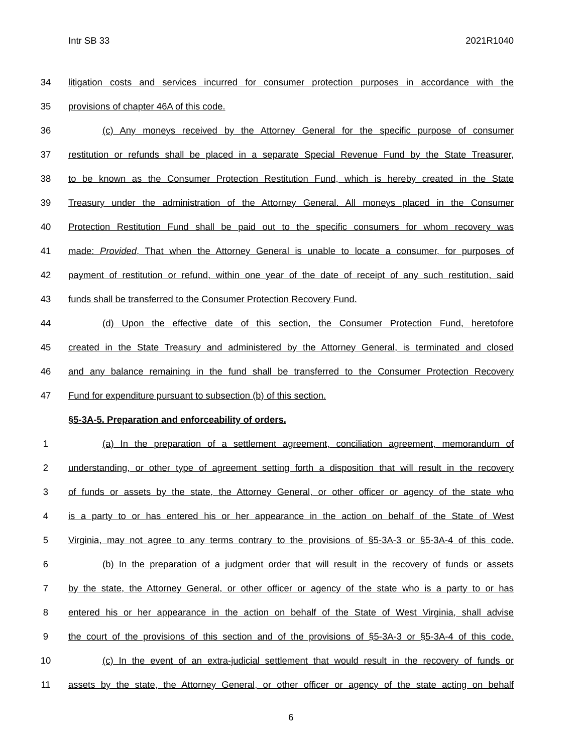Intr SB 33 2021R1040
34 litigation costs and services incurred for consumer protection purposes in accordance with the
35 provisions of chapter 46A of this code.
36 (c) Any moneys received by the Attorney General for the specific purpose of consumer
37 restitution or refunds shall be placed in a separate Special Revenue Fund by the State Treasurer,
38 to be known as the Consumer Protection Restitution Fund, which is hereby created in the State
39 Treasury under the administration of the Attorney General. All moneys placed in the Consumer
40 Protection Restitution Fund shall be paid out to the specific consumers for whom recovery was
41 made: Provided, That when the Attorney General is unable to locate a consumer, for purposes of
42 payment of restitution or refund, within one year of the date of receipt of any such restitution, said
43 funds shall be transferred to the Consumer Protection Recovery Fund.
44 (d) Upon the effective date of this section, the Consumer Protection Fund, heretofore
45 created in the State Treasury and administered by the Attorney General, is terminated and closed
46 and any balance remaining in the fund shall be transferred to the Consumer Protection Recovery
47 Fund for expenditure pursuant to subsection (b) of this section.
§5-3A-5. Preparation and enforceability of orders.
1 (a) In the preparation of a settlement agreement, conciliation agreement, memorandum of
2 understanding, or other type of agreement setting forth a disposition that will result in the recovery
3 of funds or assets by the state, the Attorney General, or other officer or agency of the state who
4 is a party to or has entered his or her appearance in the action on behalf of the State of West
5 Virginia, may not agree to any terms contrary to the provisions of §5-3A-3 or §5-3A-4 of this code.
6 (b) In the preparation of a judgment order that will result in the recovery of funds or assets
7 by the state, the Attorney General, or other officer or agency of the state who is a party to or has
8 entered his or her appearance in the action on behalf of the State of West Virginia, shall advise
9 the court of the provisions of this section and of the provisions of §5-3A-3 or §5-3A-4 of this code.
10 (c) In the event of an extra-judicial settlement that would result in the recovery of funds or
11 assets by the state, the Attorney General, or other officer or agency of the state acting on behalf
6